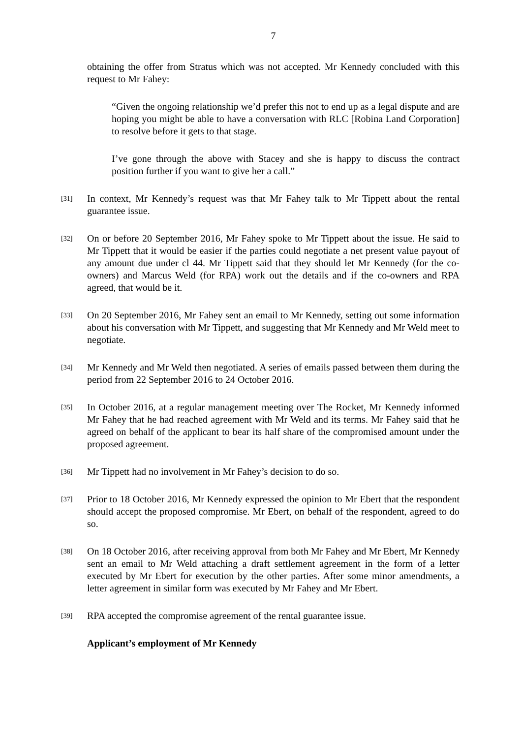7
obtaining the offer from Stratus which was not accepted. Mr Kennedy concluded with this request to Mr Fahey:
“Given the ongoing relationship we’d prefer this not to end up as a legal dispute and are hoping you might be able to have a conversation with RLC [Robina Land Corporation] to resolve before it gets to that stage.
I’ve gone through the above with Stacey and she is happy to discuss the contract position further if you want to give her a call.”
[31]
In context, Mr Kennedy’s request was that Mr Fahey talk to Mr Tippett about the rental guarantee issue.
[32]
On or before 20 September 2016, Mr Fahey spoke to Mr Tippett about the issue. He said to Mr Tippett that it would be easier if the parties could negotiate a net present value payout of any amount due under cl 44. Mr Tippett said that they should let Mr Kennedy (for the co-owners) and Marcus Weld (for RPA) work out the details and if the co-owners and RPA agreed, that would be it.
[33]
On 20 September 2016, Mr Fahey sent an email to Mr Kennedy, setting out some information about his conversation with Mr Tippett, and suggesting that Mr Kennedy and Mr Weld meet to negotiate.
[34]
Mr Kennedy and Mr Weld then negotiated. A series of emails passed between them during the period from 22 September 2016 to 24 October 2016.
[35]
In October 2016, at a regular management meeting over The Rocket, Mr Kennedy informed Mr Fahey that he had reached agreement with Mr Weld and its terms. Mr Fahey said that he agreed on behalf of the applicant to bear its half share of the compromised amount under the proposed agreement.
[36]
Mr Tippett had no involvement in Mr Fahey’s decision to do so.
[37]
Prior to 18 October 2016, Mr Kennedy expressed the opinion to Mr Ebert that the respondent should accept the proposed compromise. Mr Ebert, on behalf of the respondent, agreed to do so.
[38]
On 18 October 2016, after receiving approval from both Mr Fahey and Mr Ebert, Mr Kennedy sent an email to Mr Weld attaching a draft settlement agreement in the form of a letter executed by Mr Ebert for execution by the other parties. After some minor amendments, a letter agreement in similar form was executed by Mr Fahey and Mr Ebert.
[39]
RPA accepted the compromise agreement of the rental guarantee issue.
Applicant’s employment of Mr Kennedy